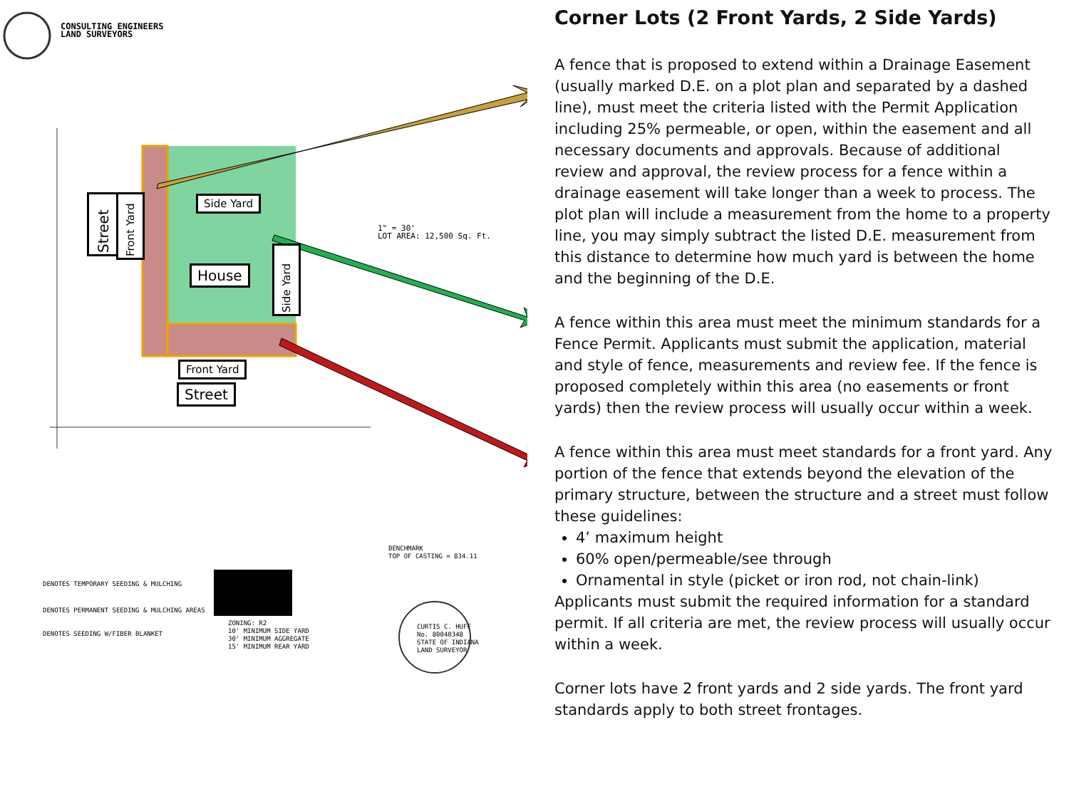CONSULTING ENGINEERS
LAND SURVEYORS
1" = 30'
LOT AREA: 12,500 Sq. Ft.
Side Yard
House
Front Yard
Street
Street
Front Yard
Side Yard
ZONING: R2
10' MINIMUM SIDE YARD
30' MINIMUM AGGREGATE
15' MINIMUM REAR YARD
BENCHMARK
TOP OF CASTING = 834.11
CURTIS C. HUFF
No. 80040348
STATE OF INDIANA
LAND SURVEYOR
DENOTES TEMPORARY SEEDING & MULCHING
DENOTES PERMANENT SEEDING & MULCHING AREAS
DENOTES SEEDING W/FIBER BLANKET
Corner Lots (2 Front Yards, 2 Side Yards)
A fence that is proposed to extend within a Drainage Easement (usually marked D.E. on a plot plan and separated by a dashed line), must meet the criteria listed with the Permit Application including 25% permeable, or open, within the easement and all necessary documents and approvals. Because of additional review and approval, the review process for a fence within a drainage easement will take longer than a week to process. The plot plan will include a measurement from the home to a property line, you may simply subtract the listed D.E. measurement from this distance to determine how much yard is between the home and the beginning of the D.E.
A fence within this area must meet the minimum standards for a Fence Permit. Applicants must submit the application, material and style of fence, measurements and review fee. If the fence is proposed completely within this area (no easements or front yards) then the review process will usually occur within a week.
A fence within this area must meet standards for a front yard. Any portion of the fence that extends beyond the elevation of the primary structure, between the structure and a street must follow these guidelines:
4’ maximum height
60% open/permeable/see through
Ornamental in style (picket or iron rod, not chain-link)
Applicants must submit the required information for a standard permit. If all criteria are met, the review process will usually occur within a week.
Corner lots have 2 front yards and 2 side yards. The front yard standards apply to both street frontages.